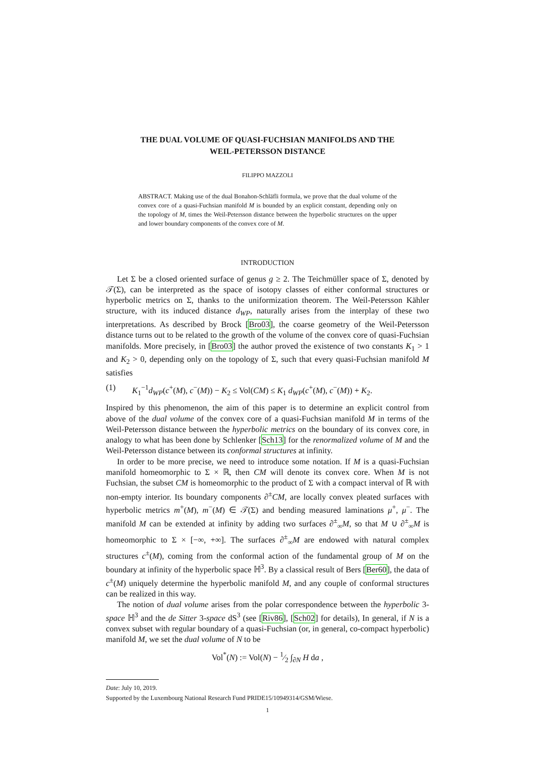THE DUAL VOLUME OF QUASI-FUCHSIAN MANIFOLDS AND THE
WEIL-PETERSSON DISTANCE
FILIPPO MAZZOLI
ABSTRACT. Making use of the dual Bonahon-Schläfli formula, we prove that the dual volume of the convex core of a quasi-Fuchsian manifold M is bounded by an explicit constant, depending only on the topology of M, times the Weil-Petersson distance between the hyperbolic structures on the upper and lower boundary components of the convex core of M.
INTRODUCTION
Let Σ be a closed oriented surface of genus g ≥ 2. The Teichmüller space of Σ, denoted by 𝒯(Σ), can be interpreted as the space of isotopy classes of either conformal structures or hyperbolic metrics on Σ, thanks to the uniformization theorem. The Weil-Petersson Kähler structure, with its induced distance d<sub>WP</sub>, naturally arises from the interplay of these two interpretations. As described by Brock [Bro03], the coarse geometry of the Weil-Petersson distance turns out to be related to the growth of the volume of the convex core of quasi-Fuchsian manifolds. More precisely, in [Bro03] the author proved the existence of two constants K<sub>1</sub> > 1 and K<sub>2</sub> > 0, depending only on the topology of Σ, such that every quasi-Fuchsian manifold M satisfies
(1) K<sub>1</sub><sup>−1</sup>d<sub>WP</sub>(c<sup>+</sup>(M), c<sup>−</sup>(M)) − K<sub>2</sub> ≤ Vol(CM) ≤ K<sub>1</sub> d<sub>WP</sub>(c<sup>+</sup>(M), c<sup>−</sup>(M)) + K<sub>2</sub>.
Inspired by this phenomenon, the aim of this paper is to determine an explicit control from above of the dual volume of the convex core of a quasi-Fuchsian manifold M in terms of the Weil-Petersson distance between the hyperbolic metrics on the boundary of its convex core, in analogy to what has been done by Schlenker [Sch13] for the renormalized volume of M and the Weil-Petersson distance between its conformal structures at infinity.
In order to be more precise, we need to introduce some notation. If M is a quasi-Fuchsian manifold homeomorphic to Σ × ℝ, then CM will denote its convex core. When M is not Fuchsian, the subset CM is homeomorphic to the product of Σ with a compact interval of ℝ with non-empty interior. Its boundary components ∂<sup>±</sup>CM, are locally convex pleated surfaces with hyperbolic metrics m<sup>+</sup>(M), m<sup>−</sup>(M) ∈ 𝒯(Σ) and bending measured laminations μ<sup>+</sup>, μ<sup>−</sup>. The manifold M can be extended at infinity by adding two surfaces ∂<sup>±</sup><sub>∞</sub>M, so that M ∪ ∂<sup>±</sup><sub>∞</sub>M is homeomorphic to Σ × [−∞, +∞]. The surfaces ∂<sup>±</sup><sub>∞</sub>M are endowed with natural complex structures c<sup>±</sup>(M), coming from the conformal action of the fundamental group of M on the boundary at infinity of the hyperbolic space ℍ<sup>3</sup>. By a classical result of Bers [Ber60], the data of c<sup>±</sup>(M) uniquely determine the hyperbolic manifold M, and any couple of conformal structures can be realized in this way.
The notion of dual volume arises from the polar correspondence between the hyperbolic 3-space ℍ<sup>3</sup> and the de Sitter 3-space dS<sup>3</sup> (see [Riv86], [Sch02] for details), In general, if N is a convex subset with regular boundary of a quasi-Fuchsian (or, in general, co-compact hyperbolic) manifold M, we set the dual volume of N to be
Vol<sup>*</sup>(N) := Vol(N) − 1⁄2 ∫<sub>∂N</sub> H da ,
Date: July 10, 2019.
Supported by the Luxembourg National Research Fund PRIDE15/10949314/GSM/Wiese.
1